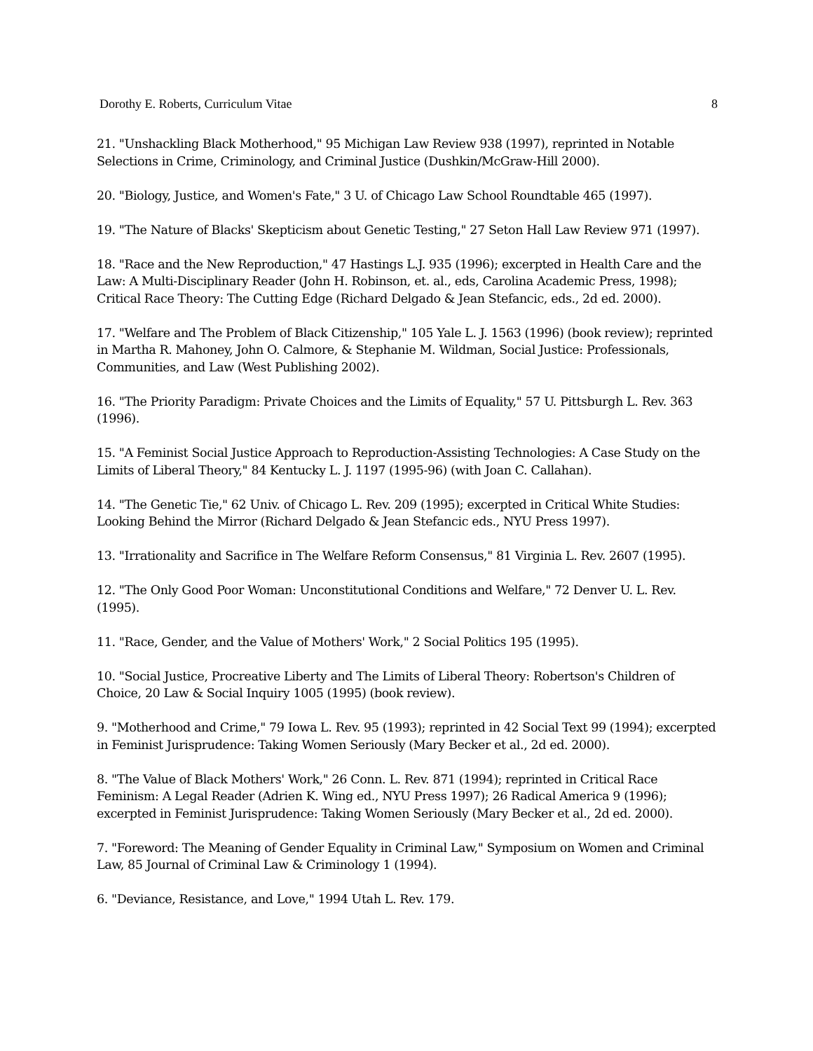Dorothy E. Roberts, Curriculum Vitae 8
21. "Unshackling Black Motherhood," 95 Michigan Law Review 938 (1997), reprinted in Notable Selections in Crime, Criminology, and Criminal Justice (Dushkin/McGraw-Hill 2000).
20. "Biology, Justice, and Women's Fate," 3 U. of Chicago Law School Roundtable 465 (1997).
19. "The Nature of Blacks' Skepticism about Genetic Testing," 27 Seton Hall Law Review 971 (1997).
18. "Race and the New Reproduction," 47 Hastings L.J. 935 (1996); excerpted in Health Care and the Law: A Multi-Disciplinary Reader (John H. Robinson, et. al., eds, Carolina Academic Press, 1998); Critical Race Theory: The Cutting Edge (Richard Delgado & Jean Stefancic, eds., 2d ed. 2000).
17. "Welfare and The Problem of Black Citizenship," 105 Yale L. J. 1563 (1996) (book review); reprinted in Martha R. Mahoney, John O. Calmore, & Stephanie M. Wildman, Social Justice: Professionals, Communities, and Law (West Publishing 2002).
16. "The Priority Paradigm: Private Choices and the Limits of Equality," 57 U. Pittsburgh L. Rev. 363 (1996).
15. "A Feminist Social Justice Approach to Reproduction-Assisting Technologies: A Case Study on the Limits of Liberal Theory," 84 Kentucky L. J. 1197 (1995-96) (with Joan C. Callahan).
14. "The Genetic Tie," 62 Univ. of Chicago L. Rev. 209 (1995); excerpted in Critical White Studies: Looking Behind the Mirror (Richard Delgado & Jean Stefancic eds., NYU Press 1997).
13. "Irrationality and Sacrifice in The Welfare Reform Consensus," 81 Virginia L. Rev. 2607 (1995).
12. "The Only Good Poor Woman: Unconstitutional Conditions and Welfare," 72 Denver U. L. Rev. (1995).
11. "Race, Gender, and the Value of Mothers' Work," 2 Social Politics 195 (1995).
10. "Social Justice, Procreative Liberty and The Limits of Liberal Theory: Robertson's Children of Choice, 20 Law & Social Inquiry 1005 (1995) (book review).
9. "Motherhood and Crime," 79 Iowa L. Rev. 95 (1993); reprinted in 42 Social Text 99 (1994); excerpted in Feminist Jurisprudence: Taking Women Seriously (Mary Becker et al., 2d ed. 2000).
8. "The Value of Black Mothers' Work," 26 Conn. L. Rev. 871 (1994); reprinted in Critical Race Feminism: A Legal Reader (Adrien K. Wing ed., NYU Press 1997); 26 Radical America 9 (1996); excerpted in Feminist Jurisprudence: Taking Women Seriously (Mary Becker et al., 2d ed. 2000).
7. "Foreword: The Meaning of Gender Equality in Criminal Law," Symposium on Women and Criminal Law, 85 Journal of Criminal Law & Criminology 1 (1994).
6. "Deviance, Resistance, and Love," 1994 Utah L. Rev. 179.